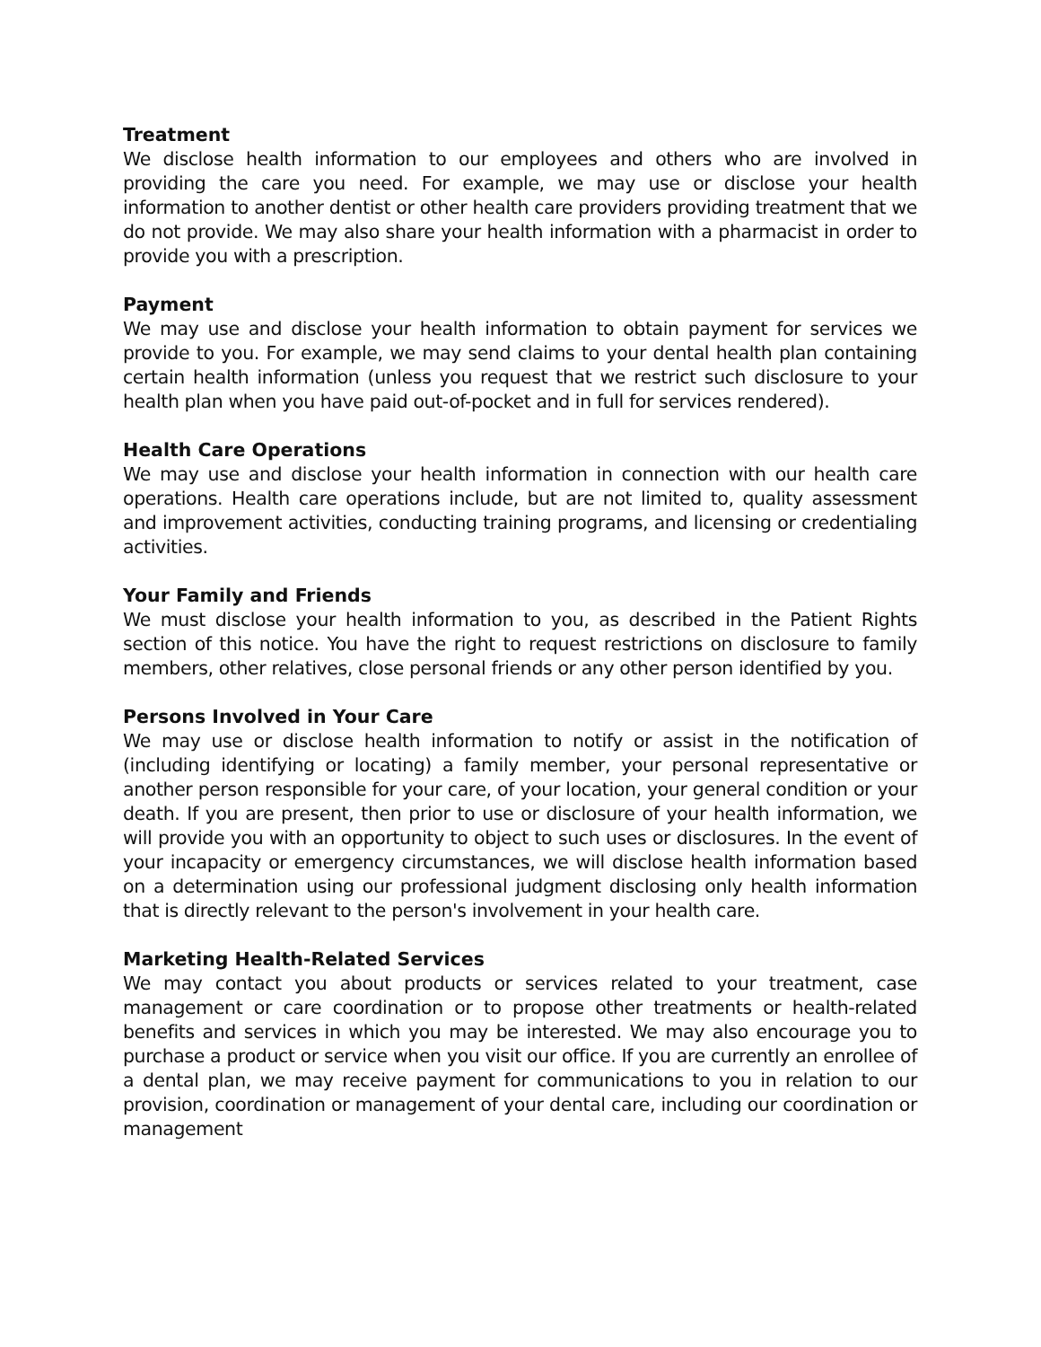Treatment
We disclose health information to our employees and others who are involved in providing the care you need. For example, we may use or disclose your health information to another dentist or other health care providers providing treatment that we do not provide. We may also share your health information with a pharmacist in order to provide you with a prescription.
Payment
We may use and disclose your health information to obtain payment for services we provide to you. For example, we may send claims to your dental health plan containing certain health information (unless you request that we restrict such disclosure to your health plan when you have paid out-of-pocket and in full for services rendered).
Health Care Operations
We may use and disclose your health information in connection with our health care operations. Health care operations include, but are not limited to, quality assessment and improvement activities, conducting training programs, and licensing or credentialing activities.
Your Family and Friends
We must disclose your health information to you, as described in the Patient Rights section of this notice. You have the right to request restrictions on disclosure to family members, other relatives, close personal friends or any other person identified by you.
Persons Involved in Your Care
We may use or disclose health information to notify or assist in the notification of (including identifying or locating) a family member, your personal representative or another person responsible for your care, of your location, your general condition or your death. If you are present, then prior to use or disclosure of your health information, we will provide you with an opportunity to object to such uses or disclosures. In the event of your incapacity or emergency circumstances, we will disclose health information based on a determination using our professional judgment disclosing only health information that is directly relevant to the person's involvement in your health care.
Marketing Health-Related Services
We may contact you about products or services related to your treatment, case management or care coordination or to propose other treatments or health-related benefits and services in which you may be interested. We may also encourage you to purchase a product or service when you visit our office. If you are currently an enrollee of a dental plan, we may receive payment for communications to you in relation to our provision, coordination or management of your dental care, including our coordination or management